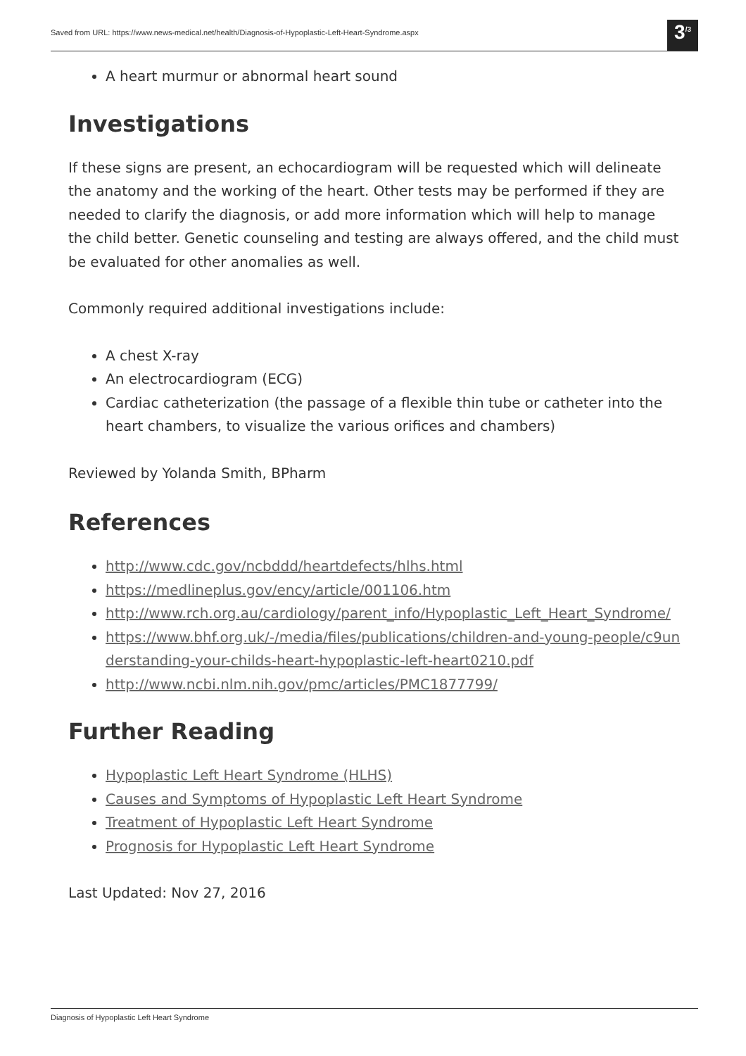Saved from URL: https://www.news-medical.net/health/Diagnosis-of-Hypoplastic-Left-Heart-Syndrome.aspx 3<sup>/3</sup>
A heart murmur or abnormal heart sound
Investigations
If these signs are present, an echocardiogram will be requested which will delineate the anatomy and the working of the heart. Other tests may be performed if they are needed to clarify the diagnosis, or add more information which will help to manage the child better. Genetic counseling and testing are always offered, and the child must be evaluated for other anomalies as well.
Commonly required additional investigations include:
A chest X-ray
An electrocardiogram (ECG)
Cardiac catheterization (the passage of a flexible thin tube or catheter into the heart chambers, to visualize the various orifices and chambers)
Reviewed by Yolanda Smith, BPharm
References
http://www.cdc.gov/ncbddd/heartdefects/hlhs.html
https://medlineplus.gov/ency/article/001106.htm
http://www.rch.org.au/cardiology/parent_info/Hypoplastic_Left_Heart_Syndrome/
https://www.bhf.org.uk/-/media/files/publications/children-and-young-people/c9understanding-your-childs-heart-hypoplastic-left-heart0210.pdf
http://www.ncbi.nlm.nih.gov/pmc/articles/PMC1877799/
Further Reading
Hypoplastic Left Heart Syndrome (HLHS)
Causes and Symptoms of Hypoplastic Left Heart Syndrome
Treatment of Hypoplastic Left Heart Syndrome
Prognosis for Hypoplastic Left Heart Syndrome
Last Updated: Nov 27, 2016
Diagnosis of Hypoplastic Left Heart Syndrome